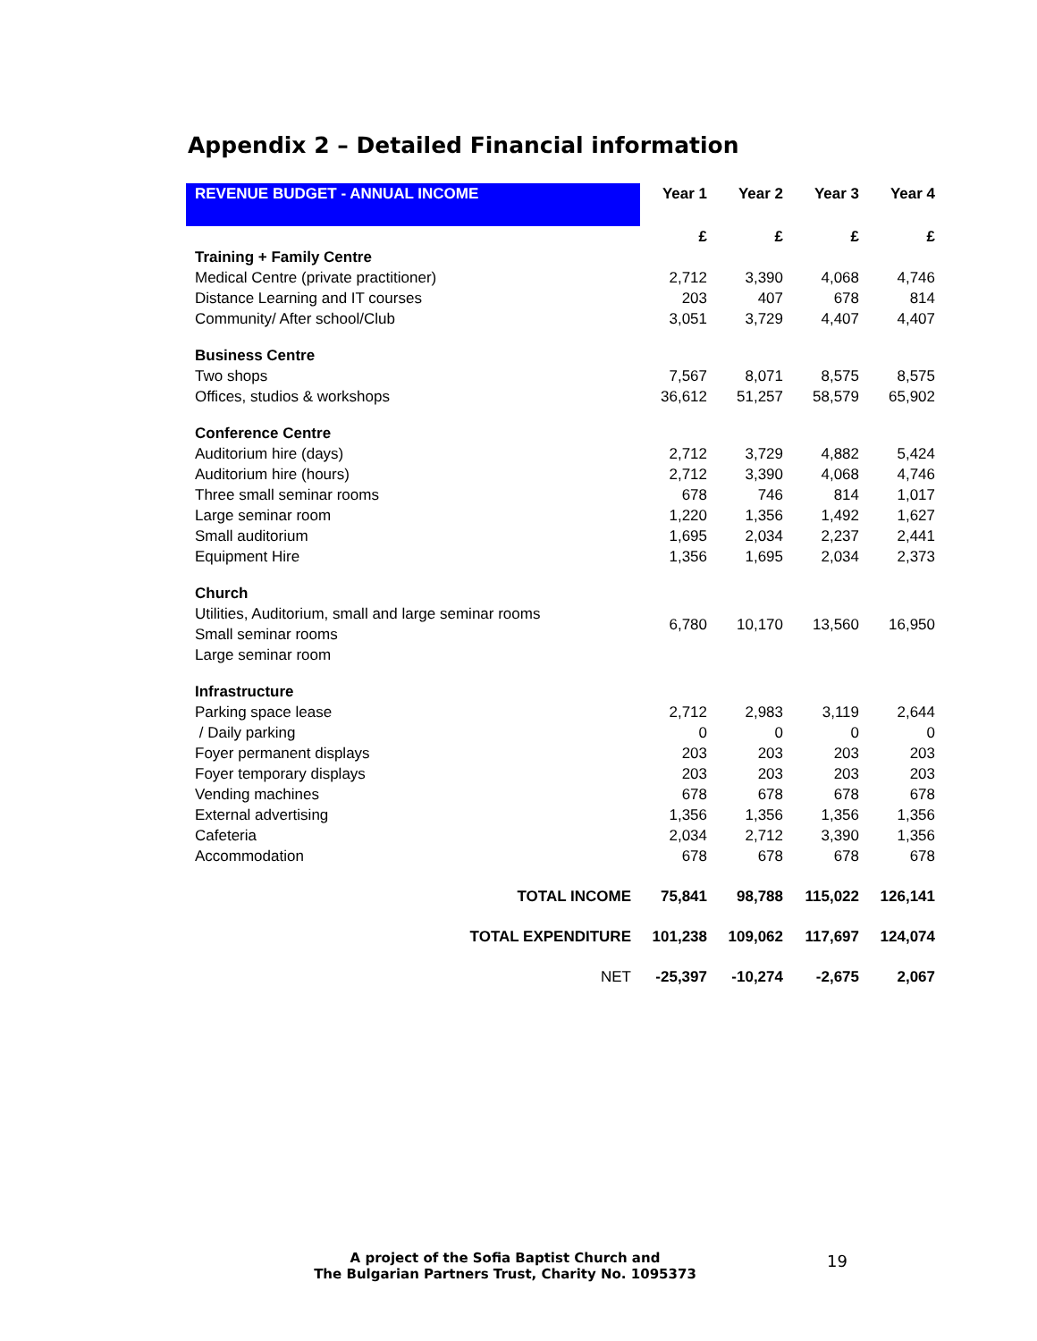Appendix 2 – Detailed Financial information
| REVENUE BUDGET - ANNUAL INCOME | Year 1 | Year 2 | Year 3 | Year 4 |
| --- | --- | --- | --- | --- |
| | £ | £ | £ | £ |
| Training + Family Centre | | | | |
| Medical Centre (private practitioner) | 2,712 | 3,390 | 4,068 | 4,746 |
| Distance Learning and IT courses | 203 | 407 | 678 | 814 |
| Community/ After school/Club | 3,051 | 3,729 | 4,407 | 4,407 |
| Business Centre | | | | |
| Two shops | 7,567 | 8,071 | 8,575 | 8,575 |
| Offices, studios & workshops | 36,612 | 51,257 | 58,579 | 65,902 |
| Conference Centre | | | | |
| Auditorium hire (days) | 2,712 | 3,729 | 4,882 | 5,424 |
| Auditorium hire (hours) | 2,712 | 3,390 | 4,068 | 4,746 |
| Three small seminar rooms | 678 | 746 | 814 | 1,017 |
| Large seminar room | 1,220 | 1,356 | 1,492 | 1,627 |
| Small auditorium | 1,695 | 2,034 | 2,237 | 2,441 |
| Equipment Hire | 1,356 | 1,695 | 2,034 | 2,373 |
| Church | | | | |
| Utilities, Auditorium, small and large seminar rooms | 6,780 | 10,170 | 13,560 | 16,950 |
| Small seminar rooms | | | | |
| Large seminar room | | | | |
| Infrastructure | | | | |
| Parking space lease | 2,712 | 2,983 | 3,119 | 2,644 |
| / Daily parking | 0 | 0 | 0 | 0 |
| Foyer permanent displays | 203 | 203 | 203 | 203 |
| Foyer temporary displays | 203 | 203 | 203 | 203 |
| Vending machines | 678 | 678 | 678 | 678 |
| External advertising | 1,356 | 1,356 | 1,356 | 1,356 |
| Cafeteria | 2,034 | 2,712 | 3,390 | 1,356 |
| Accommodation | 678 | 678 | 678 | 678 |
| TOTAL INCOME | 75,841 | 98,788 | 115,022 | 126,141 |
| TOTAL EXPENDITURE | 101,238 | 109,062 | 117,697 | 124,074 |
| NET | -25,397 | -10,274 | -2,675 | 2,067 |
A project of the Sofia Baptist Church and
The Bulgarian Partners Trust, Charity No. 1095373
19